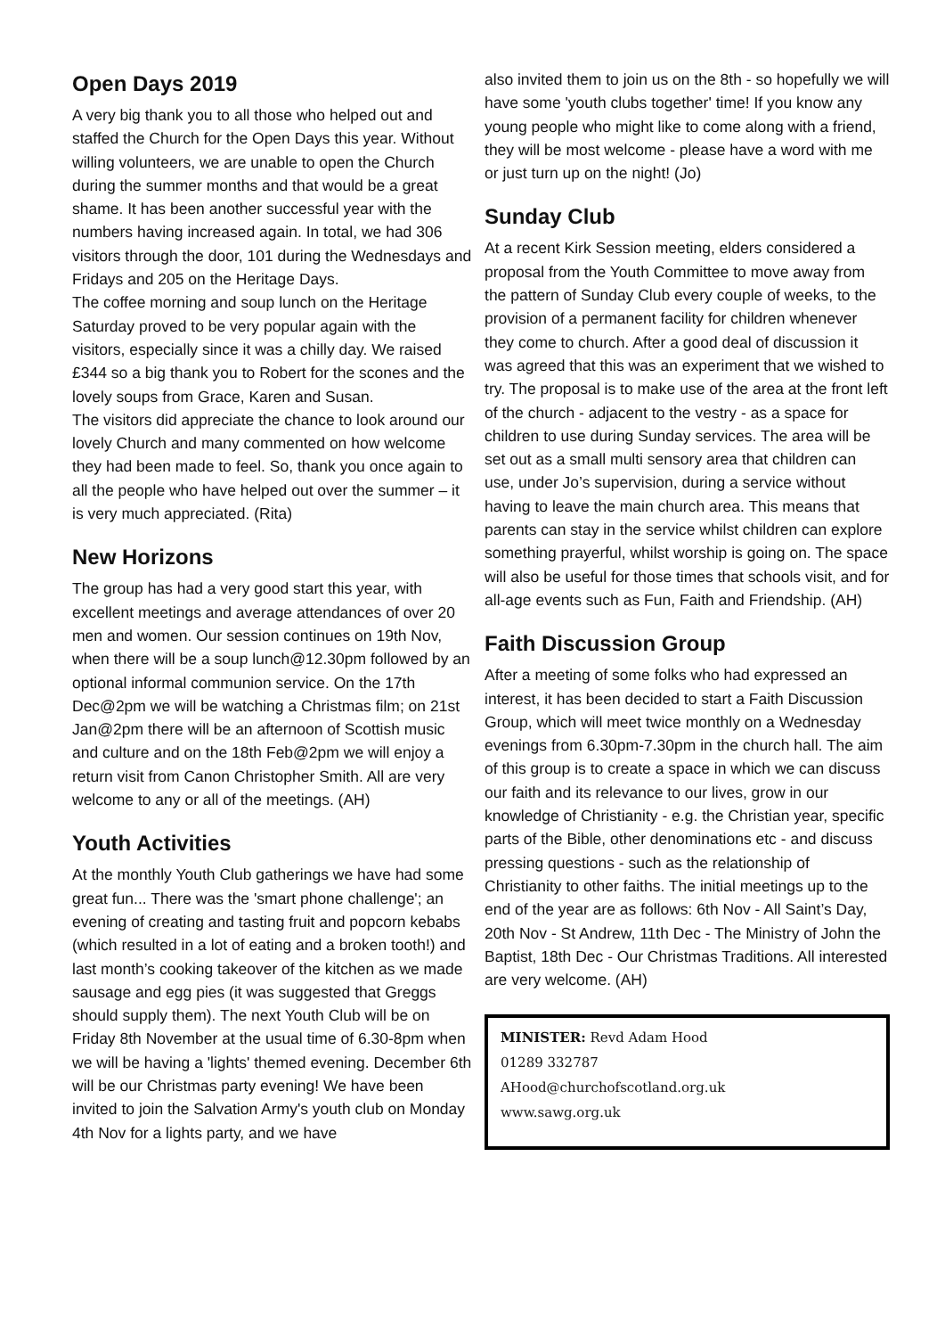Open Days 2019
A very big thank you to all those who helped out and staffed the Church for the Open Days this year. Without willing volunteers, we are unable to open the Church during the summer months and that would be a great shame. It has been another successful year with the numbers having increased again. In total, we had 306 visitors through the door, 101 during the Wednesdays and Fridays and 205 on the Heritage Days.
The coffee morning and soup lunch on the Heritage Saturday proved to be very popular again with the visitors, especially since it was a chilly day. We raised £344 so a big thank you to Robert for the scones and the lovely soups from Grace, Karen and Susan.
The visitors did appreciate the chance to look around our lovely Church and many commented on how welcome they had been made to feel. So, thank you once again to all the people who have helped out over the summer – it is very much appreciated. (Rita)
New Horizons
The group has had a very good start this year, with excellent meetings and average attendances of over 20 men and women. Our session continues on 19th Nov, when there will be a soup lunch@12.30pm followed by an optional informal communion service. On the 17th Dec@2pm we will be watching a Christmas film; on 21st Jan@2pm there will be an afternoon of Scottish music and culture and on the 18th Feb@2pm we will enjoy a return visit from Canon Christopher Smith. All are very welcome to any or all of the meetings. (AH)
Youth Activities
At the monthly Youth Club gatherings we have had some great fun... There was the 'smart phone challenge'; an evening of creating and tasting fruit and popcorn kebabs (which resulted in a lot of eating and a broken tooth!) and last month’s cooking takeover of the kitchen as we made sausage and egg pies (it was suggested that Greggs should supply them). The next Youth Club will be on Friday 8th November at the usual time of 6.30-8pm when we will be having a 'lights' themed evening. December 6th will be our Christmas party evening! We have been invited to join the Salvation Army's youth club on Monday 4th Nov for a lights party, and we have
also invited them to join us on the 8th - so hopefully we will have some 'youth clubs together' time! If you know any young people who might like to come along with a friend, they will be most welcome - please have a word with me or just turn up on the night! (Jo)
Sunday Club
At a recent Kirk Session meeting, elders considered a proposal from the Youth Committee to move away from the pattern of Sunday Club every couple of weeks, to the provision of a permanent facility for children whenever they come to church. After a good deal of discussion it was agreed that this was an experiment that we wished to try. The proposal is to make use of the area at the front left of the church - adjacent to the vestry - as a space for children to use during Sunday services. The area will be set out as a small multi sensory area that children can use, under Jo’s supervision, during a service without having to leave the main church area. This means that parents can stay in the service whilst children can explore something prayerful, whilst worship is going on. The space will also be useful for those times that schools visit, and for all-age events such as Fun, Faith and Friendship. (AH)
Faith Discussion Group
After a meeting of some folks who had expressed an interest, it has been decided to start a Faith Discussion Group, which will meet twice monthly on a Wednesday evenings from 6.30pm-7.30pm in the church hall. The aim of this group is to create a space in which we can discuss our faith and its relevance to our lives, grow in our knowledge of Christianity - e.g. the Christian year, specific parts of the Bible, other denominations etc - and discuss pressing questions - such as the relationship of Christianity to other faiths. The initial meetings up to the end of the year are as follows: 6th Nov - All Saint’s Day, 20th Nov - St Andrew, 11th Dec - The Ministry of John the Baptist, 18th Dec - Our Christmas Traditions. All interested are very welcome. (AH)
MINISTER: Revd Adam Hood
01289 332787
AHood@churchofscotland.org.uk
www.sawg.org.uk